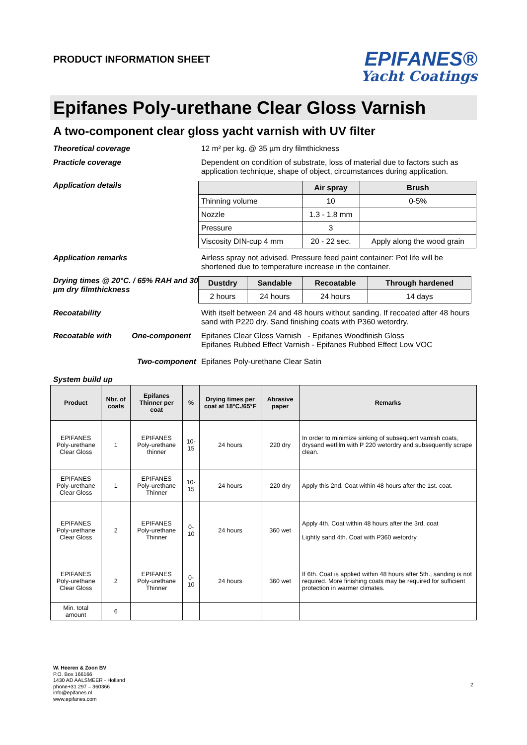PRODUCT INFORMATION SHEET
EPIFANES®
Yacht Coatings
Epifanes Poly-urethane Clear Gloss Varnish
A two-component clear gloss yacht varnish with UV filter
Theoretical coverage 12 m² per kg. @ 35 µm dry filmthickness
Practicle coverage Dependent on condition of substrate, loss of material due to factors such as application technique, shape of object, circumstances during application.
Application details
| | Air spray | Brush |
| --- | --- | --- |
| Thinning volume | 10 | 0-5% |
| Nozzle | 1.3 - 1.8 mm | |
| Pressure | 3 | |
| Viscosity DIN-cup 4 mm | 20 - 22 sec. | Apply along the wood grain |
Application remarks Airless spray not advised. Pressure feed paint container: Pot life will be shortened due to temperature increase in the container.
Drying times @ 20°C. / 65% RAH and 30 µm dry filmthickness
| Dustdry | Sandable | Recoatable | Through hardened |
| --- | --- | --- | --- |
| 2 hours | 24 hours | 24 hours | 14 days |
Recoatability With itself between 24 and 48 hours without sanding. If recoated after 48 hours sand with P220 dry. Sand finishing coats with P360 wetordry.
Recoatable with One-component Epifanes Clear Gloss Varnish - Epifanes Woodfinish Gloss
Epifanes Rubbed Effect Varnish - Epifanes Rubbed Effect Low VOC
Two-component Epifanes Poly-urethane Clear Satin
System build up
| Product | Nbr. of coats | Epifanes Thinner per coat | % | Drying times per coat at 18°C./65°F | Abrasive paper | Remarks |
| --- | --- | --- | --- | --- | --- | --- |
| EPIFANES Poly-urethane Clear Gloss | 1 | EPIFANES Poly-urethane thinner | 10-15 | 24 hours | 220 dry | In order to minimize sinking of subsequent varnish coats, drysand wetfilm with P 220 wetordry and subsequently scrape clean. |
| EPIFANES Poly-urethane Clear Gloss | 1 | EPIFANES Poly-urethane Thinner | 10-15 | 24 hours | 220 dry | Apply this 2nd. Coat within 48 hours after the 1st. coat. |
| EPIFANES Poly-urethane Clear Gloss | 2 | EPIFANES Poly-urethane Thinner | 0-10 | 24 hours | 360 wet | Apply 4th. Coat within 48 hours after the 3rd. coat Lightly sand 4th. Coat with P360 wetordry |
| EPIFANES Poly-urethane Clear Gloss | 2 | EPIFANES Poly-urethane Thinner | 0-10 | 24 hours | 360 wet | If 6th. Coat is applied within 48 hours after 5th., sanding is not required. More finishing coats may be required for sufficient protection in warmer climates. |
| Min. total amount | 6 | | | | | |
W. Heeren & Zoon BV
P.O. Box 166166
1430 AD AALSMEER - Holland
phone+31 297 – 360366
info@epifanes.nl
www.epifanes.com
2